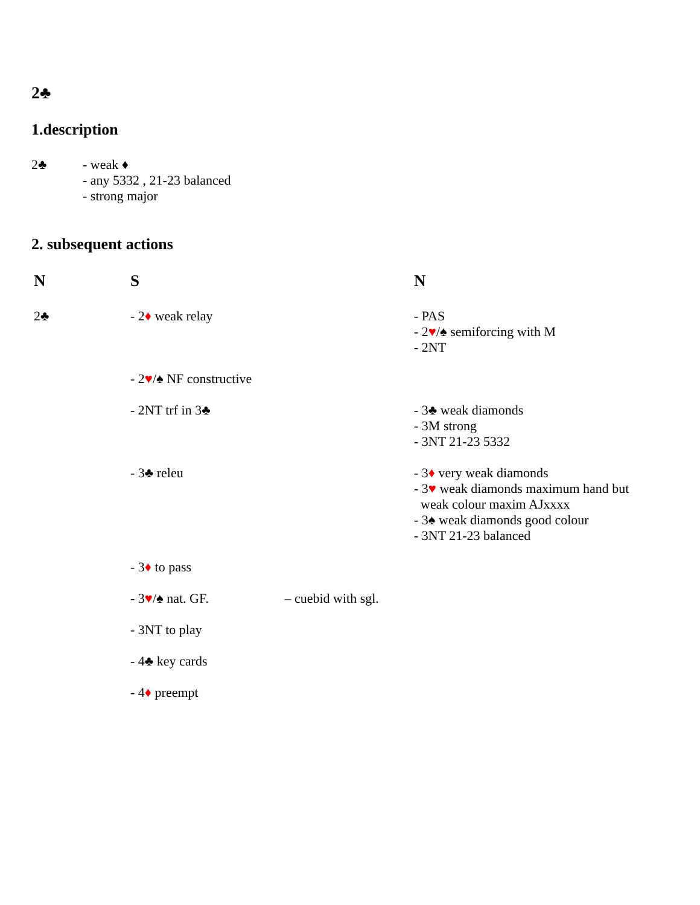2♣
1.description
2♣ - weak ♦
- any 5332 , 21-23 balanced
- strong major
2. subsequent actions
| N | S | N |
| --- | --- | --- |
| 2♣ | - 2 ♦ weak relay | - PAS - 2 ♥ /♠ semiforcing with M - 2NT |
| | - 2 ♥ /♠ NF constructive | |
| | - 2NT trf in 3♣ | - 3♣ weak diamonds - 3M strong - 3NT 21-23 5332 |
| | - 3♣ releu | - 3 ♦ very weak diamonds - 3 ♥ weak diamonds maximum hand but weak colour maxim AJxxxx - 3♠ weak diamonds good colour - 3NT 21-23 balanced |
| | - 3 ♦ to pass | |
| | - 3 ♥ /♠ nat. GF. – cuebid with sgl. | |
| | - 3NT to play | |
| | - 4♣ key cards | |
| | - 4 ♦ preempt | |